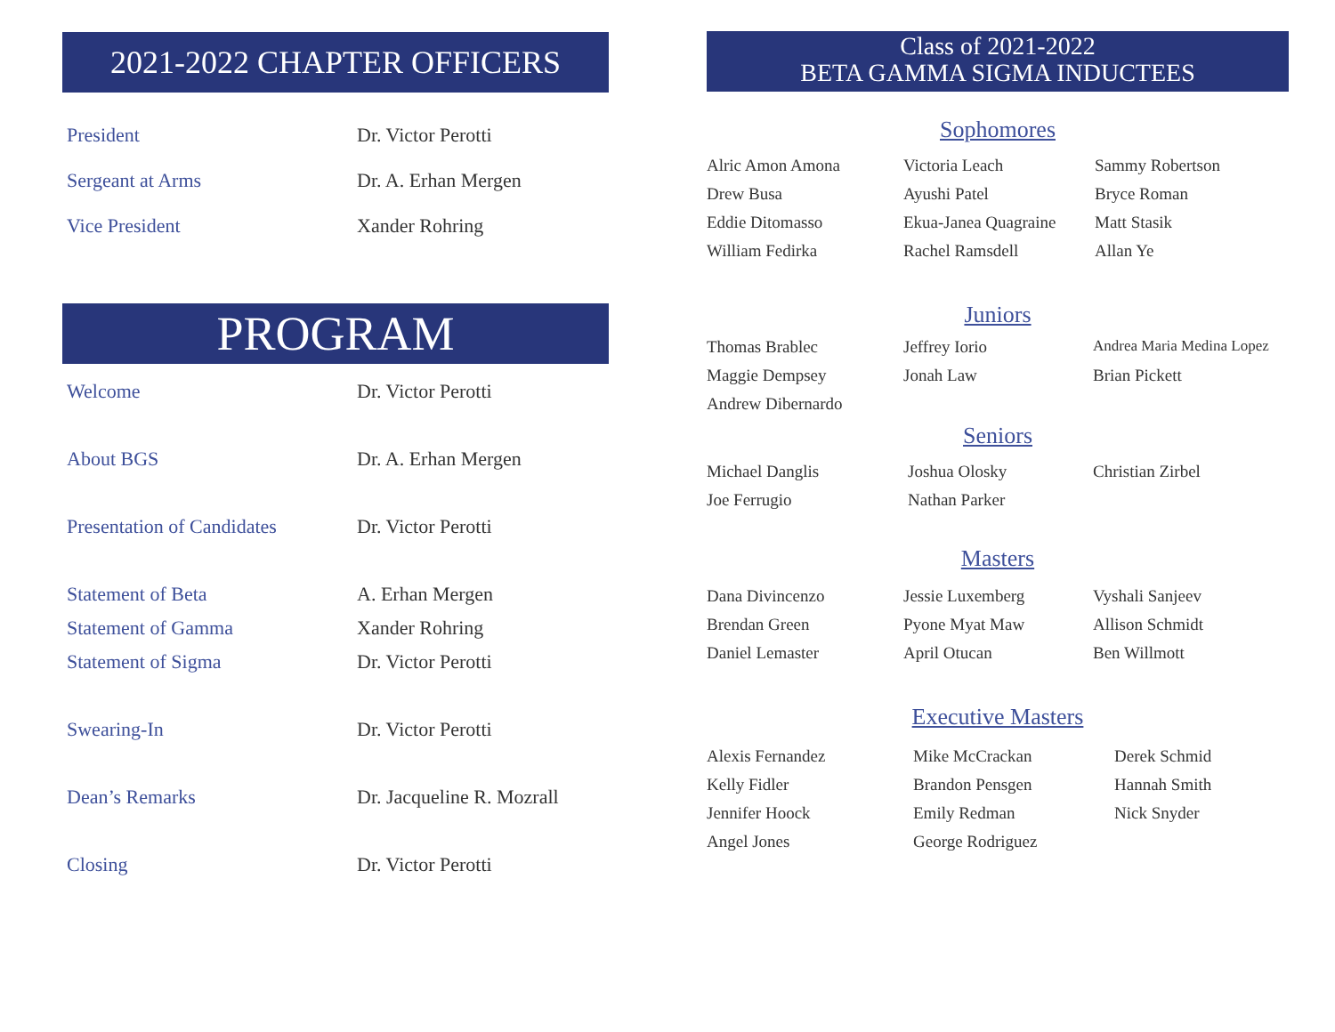2021-2022 CHAPTER OFFICERS
| President | Dr. Victor Perotti |
| Sergeant at Arms | Dr. A. Erhan Mergen |
| Vice President | Xander Rohring |
PROGRAM
| Welcome | Dr. Victor Perotti |
| About BGS | Dr. A. Erhan Mergen |
| Presentation of Candidates | Dr. Victor Perotti |
| Statement of Beta | A. Erhan Mergen |
| Statement of Gamma | Xander Rohring |
| Statement of Sigma | Dr. Victor Perotti |
| Swearing-In | Dr. Victor Perotti |
| Dean’s Remarks | Dr. Jacqueline R. Mozrall |
| Closing | Dr. Victor Perotti |
Class of 2021-2022
BETA GAMMA SIGMA INDUCTEES
Sophomores
| Alric Amon Amona | Victoria Leach | Sammy Robertson |
| Drew Busa | Ayushi Patel | Bryce Roman |
| Eddie Ditomasso | Ekua-Janea Quagraine | Matt Stasik |
| William Fedirka | Rachel Ramsdell | Allan Ye |
Juniors
| Thomas Brablec | Jeffrey Iorio | Andrea Maria Medina Lopez |
| Maggie Dempsey | Jonah Law | Brian Pickett |
| Andrew Dibernardo | | |
Seniors
| Michael Danglis | Joshua Olosky | Christian Zirbel |
| Joe Ferrugio | Nathan Parker | |
Masters
| Dana Divincenzo | Jessie Luxemberg | Vyshali Sanjeev |
| Brendan Green | Pyone Myat Maw | Allison Schmidt |
| Daniel Lemaster | April Otucan | Ben Willmott |
Executive Masters
| Alexis Fernandez | Mike McCrackan | Derek Schmid |
| Kelly Fidler | Brandon Pensgen | Hannah Smith |
| Jennifer Hoock | Emily Redman | Nick Snyder |
| Angel Jones | George Rodriguez | |